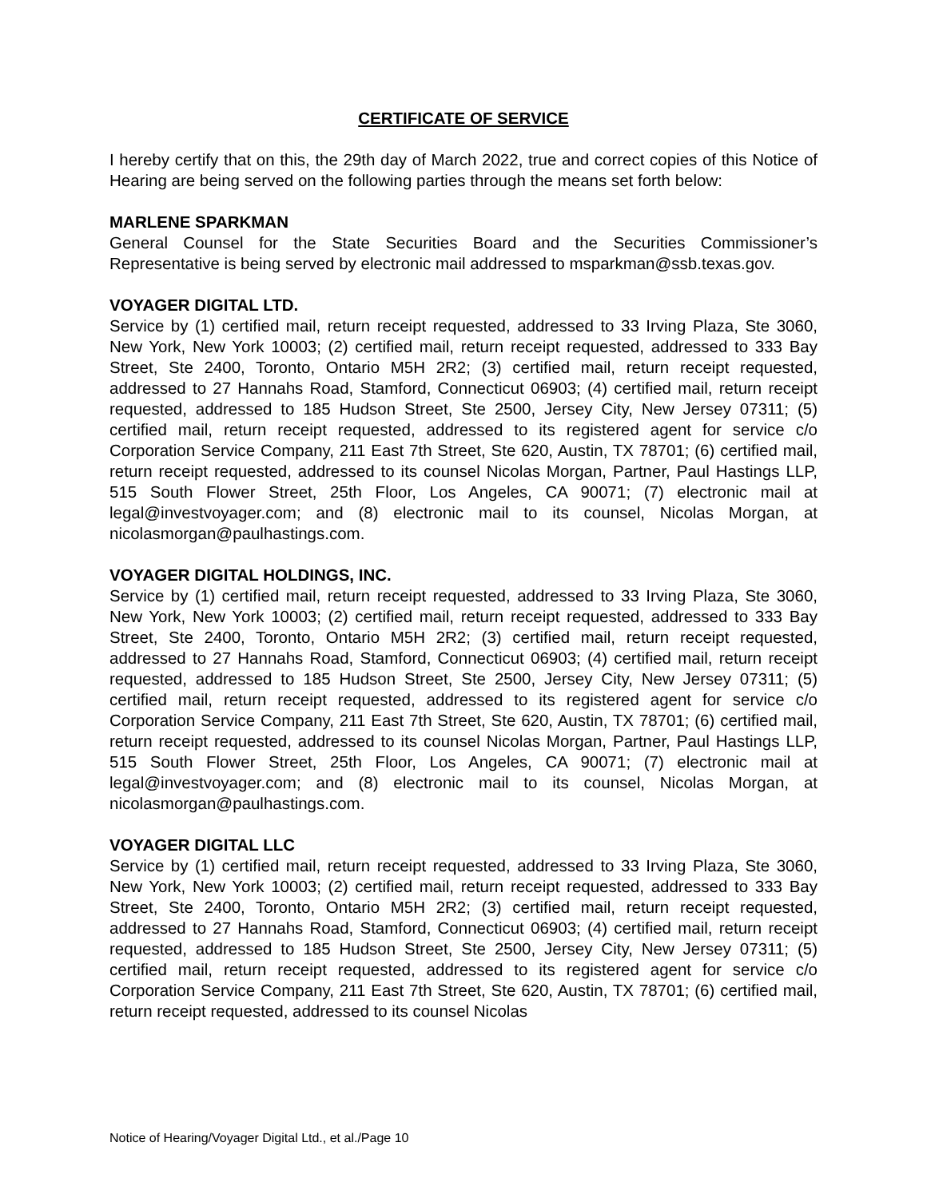CERTIFICATE OF SERVICE
I hereby certify that on this, the 29th day of March 2022, true and correct copies of this Notice of Hearing are being served on the following parties through the means set forth below:
MARLENE SPARKMAN
General Counsel for the State Securities Board and the Securities Commissioner’s Representative is being served by electronic mail addressed to msparkman@ssb.texas.gov.
VOYAGER DIGITAL LTD.
Service by (1) certified mail, return receipt requested, addressed to 33 Irving Plaza, Ste 3060, New York, New York 10003; (2) certified mail, return receipt requested, addressed to 333 Bay Street, Ste 2400, Toronto, Ontario M5H 2R2; (3) certified mail, return receipt requested, addressed to 27 Hannahs Road, Stamford, Connecticut 06903; (4) certified mail, return receipt requested, addressed to 185 Hudson Street, Ste 2500, Jersey City, New Jersey 07311; (5) certified mail, return receipt requested, addressed to its registered agent for service c/o Corporation Service Company, 211 East 7th Street, Ste 620, Austin, TX 78701; (6) certified mail, return receipt requested, addressed to its counsel Nicolas Morgan, Partner, Paul Hastings LLP, 515 South Flower Street, 25th Floor, Los Angeles, CA 90071; (7) electronic mail at legal@investvoyager.com; and (8) electronic mail to its counsel, Nicolas Morgan, at nicolasmorgan@paulhastings.com.
VOYAGER DIGITAL HOLDINGS, INC.
Service by (1) certified mail, return receipt requested, addressed to 33 Irving Plaza, Ste 3060, New York, New York 10003; (2) certified mail, return receipt requested, addressed to 333 Bay Street, Ste 2400, Toronto, Ontario M5H 2R2; (3) certified mail, return receipt requested, addressed to 27 Hannahs Road, Stamford, Connecticut 06903; (4) certified mail, return receipt requested, addressed to 185 Hudson Street, Ste 2500, Jersey City, New Jersey 07311; (5) certified mail, return receipt requested, addressed to its registered agent for service c/o Corporation Service Company, 211 East 7th Street, Ste 620, Austin, TX 78701; (6) certified mail, return receipt requested, addressed to its counsel Nicolas Morgan, Partner, Paul Hastings LLP, 515 South Flower Street, 25th Floor, Los Angeles, CA 90071; (7) electronic mail at legal@investvoyager.com; and (8) electronic mail to its counsel, Nicolas Morgan, at nicolasmorgan@paulhastings.com.
VOYAGER DIGITAL LLC
Service by (1) certified mail, return receipt requested, addressed to 33 Irving Plaza, Ste 3060, New York, New York 10003; (2) certified mail, return receipt requested, addressed to 333 Bay Street, Ste 2400, Toronto, Ontario M5H 2R2; (3) certified mail, return receipt requested, addressed to 27 Hannahs Road, Stamford, Connecticut 06903; (4) certified mail, return receipt requested, addressed to 185 Hudson Street, Ste 2500, Jersey City, New Jersey 07311; (5) certified mail, return receipt requested, addressed to its registered agent for service c/o Corporation Service Company, 211 East 7th Street, Ste 620, Austin, TX 78701; (6) certified mail, return receipt requested, addressed to its counsel Nicolas
Notice of Hearing/Voyager Digital Ltd., et al./Page 10